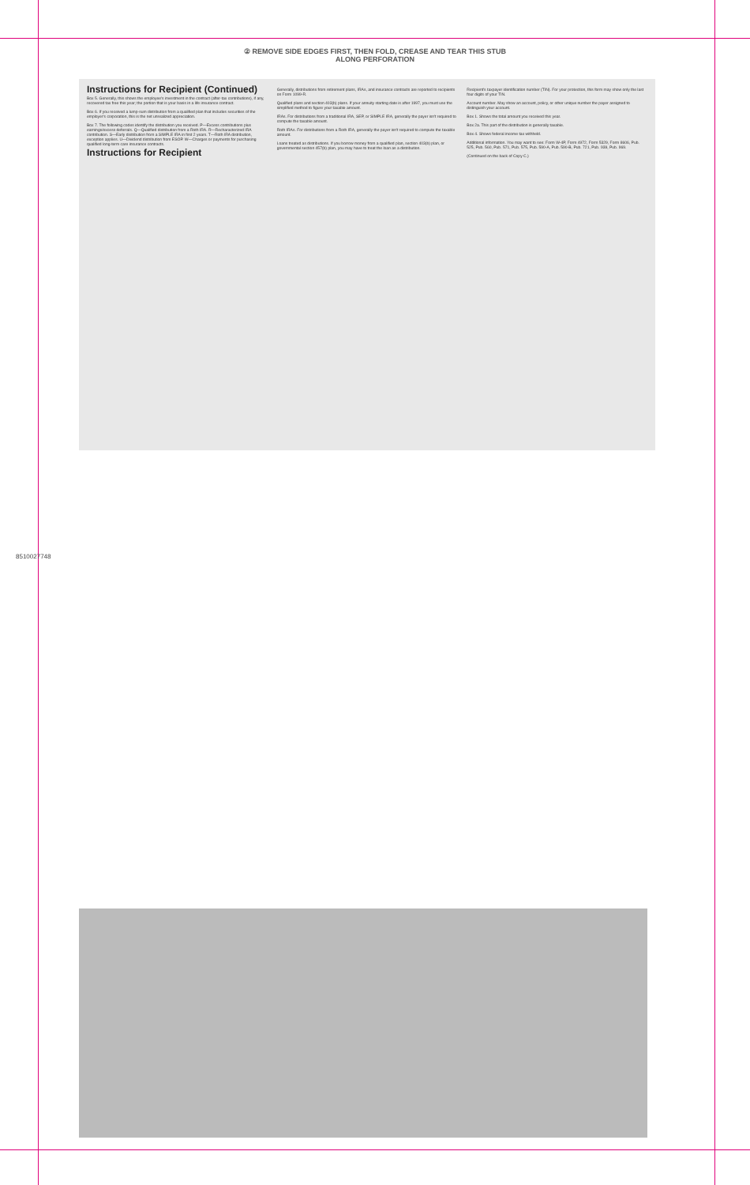② REMOVE SIDE EDGES FIRST, THEN FOLD, CREASE AND TEAR THIS STUB ALONG PERFORATION
Instructions for Recipient (Continued)
Box 5. Generally, this shows the employee's investment in the contract (after-tax contributions), if any, recovered tax free this year; the portion that is your basis in a life insurance contract.
Box 6. If you received a lump-sum distribution from a qualified plan that includes securities of the employer's corporation, this is the net unrealized appreciation.
Box 7. The following codes identify the distribution you received. P—Excess contributions plus earnings/excess deferrals. Q—Qualified distribution from a Roth IRA. R—Recharacterized IRA contribution. S—Early distribution from a SIMPLE IRA in first 2 years. T—Roth IRA distribution, exception applies. U—Dividend distribution from ESOP. W—Charges or payments for purchasing qualified long-term care insurance contracts.
Instructions for Recipient
Generally, distributions from retirement plans, IRAs, and insurance contracts are reported to recipients on Form 1099-R.
Qualified plans and section 403(b) plans. If your annuity starting date is after 1997, you must use the simplified method to figure your taxable amount.
IRAs. For distributions from a traditional IRA, SEP, or SIMPLE IRA, generally the payer isn't required to compute the taxable amount.
Roth IRAs. For distributions from a Roth IRA, generally the payer isn't required to compute the taxable amount.
Loans treated as distributions. If you borrow money from a qualified plan, section 403(b) plan, or governmental section 457(b) plan, you may have to treat the loan as a distribution.
Recipient's taxpayer identification number (TIN). For your protection, this form may show only the last four digits of your TIN.
Account number. May show an account, policy, or other unique number the payer assigned to distinguish your account.
Box 1. Shows the total amount you received this year.
Box 2a. This part of the distribution is generally taxable.
Box 4. Shows federal income tax withheld.
Additional information. You may want to see: Form W-4P, Form 4972, Form 5329, Form 8606, Pub. 525, Pub. 560, Pub. 571, Pub. 575, Pub. 590-A, Pub. 590-B, Pub. 721, Pub. 939, Pub. 969.
(Continued on the back of Copy C.)
8510027748